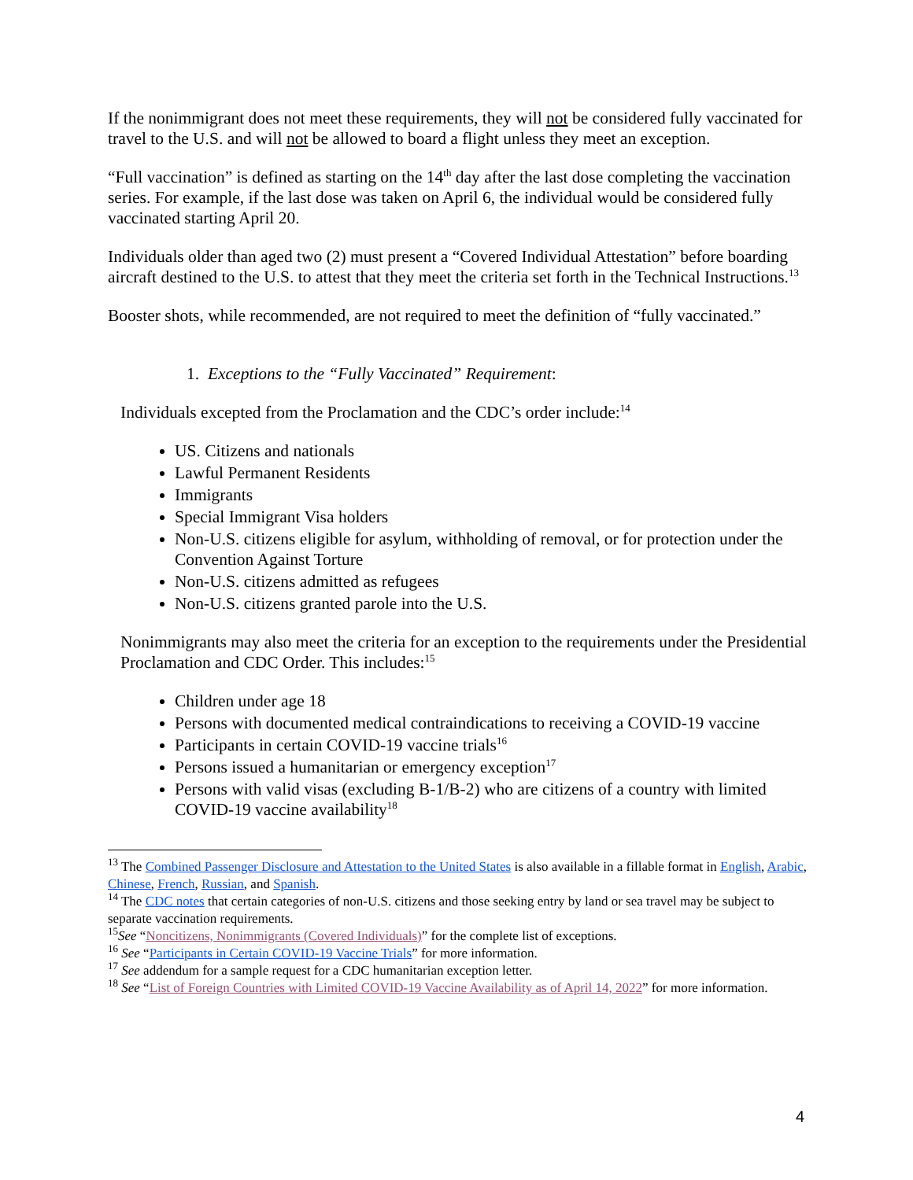If the nonimmigrant does not meet these requirements, they will not be considered fully vaccinated for travel to the U.S. and will not be allowed to board a flight unless they meet an exception.
“Full vaccination” is defined as starting on the 14<sup>th</sup> day after the last dose completing the vaccination series. For example, if the last dose was taken on April 6, the individual would be considered fully vaccinated starting April 20.
Individuals older than aged two (2) must present a “Covered Individual Attestation” before boarding aircraft destined to the U.S. to attest that they meet the criteria set forth in the Technical Instructions.<sup>13</sup>
Booster shots, while recommended, are not required to meet the definition of “fully vaccinated.”
1. Exceptions to the “Fully Vaccinated” Requirement:
Individuals excepted from the Proclamation and the CDC’s order include:<sup>14</sup>
US. Citizens and nationals
Lawful Permanent Residents
Immigrants
Special Immigrant Visa holders
Non-U.S. citizens eligible for asylum, withholding of removal, or for protection under the Convention Against Torture
Non-U.S. citizens admitted as refugees
Non-U.S. citizens granted parole into the U.S.
Nonimmigrants may also meet the criteria for an exception to the requirements under the Presidential Proclamation and CDC Order. This includes:<sup>15</sup>
Children under age 18
Persons with documented medical contraindications to receiving a COVID-19 vaccine
Participants in certain COVID-19 vaccine trials<sup>16</sup>
Persons issued a humanitarian or emergency exception<sup>17</sup>
Persons with valid visas (excluding B-1/B-2) who are citizens of a country with limited COVID-19 vaccine availability<sup>18</sup>
<sup>13</sup> The Combined Passenger Disclosure and Attestation to the United States is also available in a fillable format in English, Arabic, Chinese, French, Russian, and Spanish.
<sup>14</sup> The CDC notes that certain categories of non-U.S. citizens and those seeking entry by land or sea travel may be subject to separate vaccination requirements.
<sup>15</sup> See “Noncitizens, Nonimmigrants (Covered Individuals)” for the complete list of exceptions.
<sup>16</sup> See “Participants in Certain COVID-19 Vaccine Trials” for more information.
<sup>17</sup> See addendum for a sample request for a CDC humanitarian exception letter.
<sup>18</sup> See “List of Foreign Countries with Limited COVID-19 Vaccine Availability as of April 14, 2022” for more information.
4